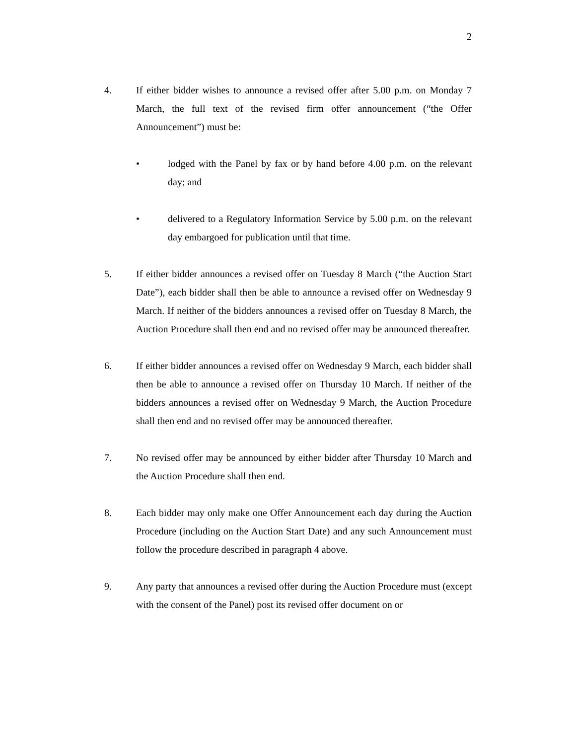2
4. If either bidder wishes to announce a revised offer after 5.00 p.m. on Monday 7 March, the full text of the revised firm offer announcement (“the Offer Announcement”) must be:
• lodged with the Panel by fax or by hand before 4.00 p.m. on the relevant day; and
• delivered to a Regulatory Information Service by 5.00 p.m. on the relevant day embargoed for publication until that time.
5. If either bidder announces a revised offer on Tuesday 8 March (“the Auction Start Date”), each bidder shall then be able to announce a revised offer on Wednesday 9 March. If neither of the bidders announces a revised offer on Tuesday 8 March, the Auction Procedure shall then end and no revised offer may be announced thereafter.
6. If either bidder announces a revised offer on Wednesday 9 March, each bidder shall then be able to announce a revised offer on Thursday 10 March. If neither of the bidders announces a revised offer on Wednesday 9 March, the Auction Procedure shall then end and no revised offer may be announced thereafter.
7. No revised offer may be announced by either bidder after Thursday 10 March and the Auction Procedure shall then end.
8. Each bidder may only make one Offer Announcement each day during the Auction Procedure (including on the Auction Start Date) and any such Announcement must follow the procedure described in paragraph 4 above.
9. Any party that announces a revised offer during the Auction Procedure must (except with the consent of the Panel) post its revised offer document on or